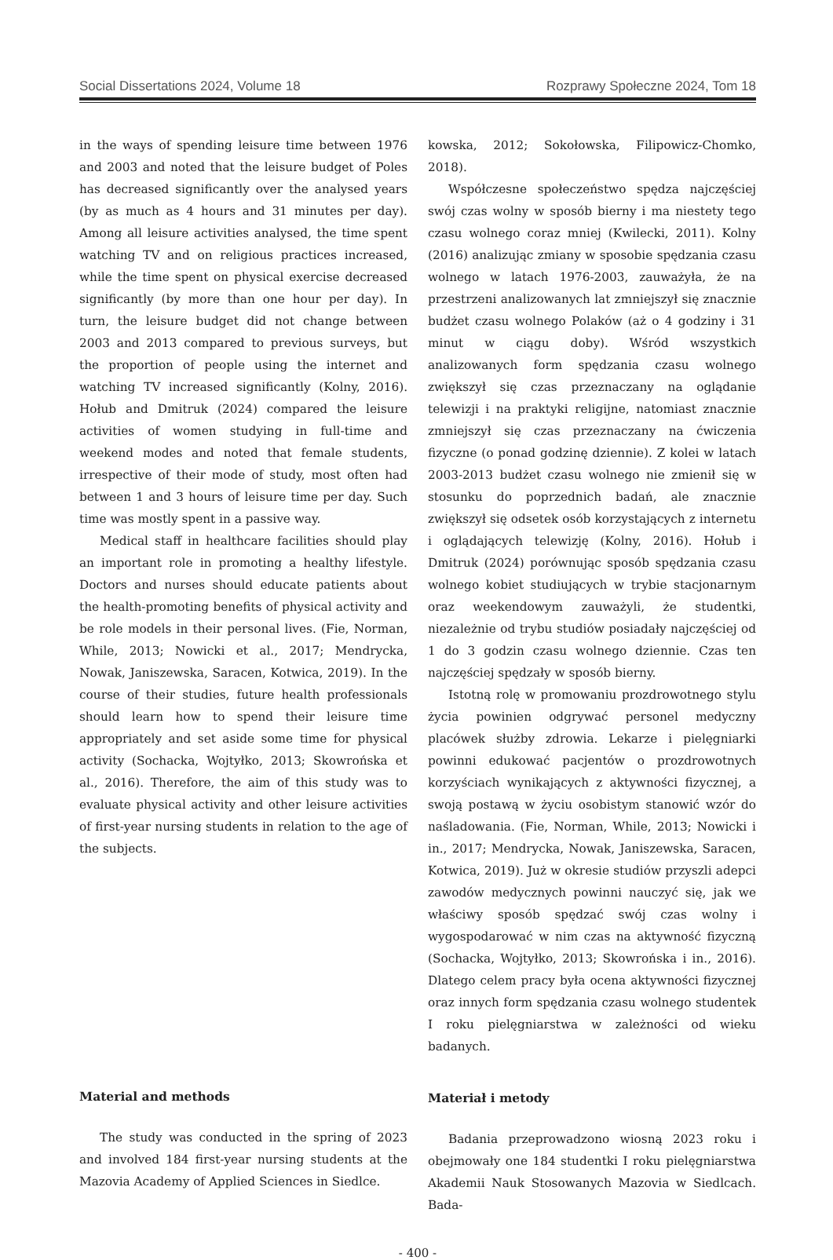Social Dissertations 2024, Volume 18 Rozprawy Społeczne 2024, Tom 18
in the ways of spending leisure time between 1976 and 2003 and noted that the leisure budget of Poles has decreased significantly over the analysed years (by as much as 4 hours and 31 minutes per day). Among all leisure activities analysed, the time spent watching TV and on religious practices increased, while the time spent on physical exercise decreased significantly (by more than one hour per day). In turn, the leisure budget did not change between 2003 and 2013 compared to previous surveys, but the proportion of people using the internet and watching TV increased significantly (Kolny, 2016). Hołub and Dmitruk (2024) compared the leisure activities of women studying in full-time and weekend modes and noted that female students, irrespective of their mode of study, most often had between 1 and 3 hours of leisure time per day. Such time was mostly spent in a passive way.
Medical staff in healthcare facilities should play an important role in promoting a healthy lifestyle. Doctors and nurses should educate patients about the health-promoting benefits of physical activity and be role models in their personal lives. (Fie, Norman, While, 2013; Nowicki et al., 2017; Mendrycka, Nowak, Janiszewska, Saracen, Kotwica, 2019). In the course of their studies, future health professionals should learn how to spend their leisure time appropriately and set aside some time for physical activity (Sochacka, Wojtyłko, 2013; Skowrońska et al., 2016). Therefore, the aim of this study was to evaluate physical activity and other leisure activities of first-year nursing students in relation to the age of the subjects.
Material and methods
The study was conducted in the spring of 2023 and involved 184 first-year nursing students at the Mazovia Academy of Applied Sciences in Siedlce.
kowska, 2012; Sokołowska, Filipowicz-Chomko, 2018).
Współczesne społeczeństwo spędza najczęściej swój czas wolny w sposób bierny i ma niestety tego czasu wolnego coraz mniej (Kwilecki, 2011). Kolny (2016) analizując zmiany w sposobie spędzania czasu wolnego w latach 1976-2003, zauważyła, że na przestrzeni analizowanych lat zmniejszył się znacznie budżet czasu wolnego Polaków (aż o 4 godziny i 31 minut w ciągu doby). Wśród wszystkich analizowanych form spędzania czasu wolnego zwiększył się czas przeznaczany na oglądanie telewizji i na praktyki religijne, natomiast znacznie zmniejszył się czas przeznaczany na ćwiczenia fizyczne (o ponad godzinę dziennie). Z kolei w latach 2003-2013 budżet czasu wolnego nie zmienił się w stosunku do poprzednich badań, ale znacznie zwiększył się odsetek osób korzystających z internetu i oglądających telewizję (Kolny, 2016). Hołub i Dmitruk (2024) porównując sposób spędzania czasu wolnego kobiet studiujących w trybie stacjonarnym oraz weekendowym zauważyli, że studentki, niezależnie od trybu studiów posiadały najczęściej od 1 do 3 godzin czasu wolnego dziennie. Czas ten najczęściej spędzały w sposób bierny.
Istotną rolę w promowaniu prozdrowotnego stylu życia powinien odgrywać personel medyczny placówek służby zdrowia. Lekarze i pielęgniarki powinni edukować pacjentów o prozdrowotnych korzyściach wynikających z aktywności fizycznej, a swoją postawą w życiu osobistym stanowić wzór do naśladowania. (Fie, Norman, While, 2013; Nowicki i in., 2017; Mendrycka, Nowak, Janiszewska, Saracen, Kotwica, 2019). Już w okresie studiów przyszli adepci zawodów medycznych powinni nauczyć się, jak we właściwy sposób spędzać swój czas wolny i wygospodarować w nim czas na aktywność fizyczną (Sochacka, Wojtyłko, 2013; Skowrońska i in., 2016). Dlatego celem pracy była ocena aktywności fizycznej oraz innych form spędzania czasu wolnego studentek I roku pielęgniarstwa w zależności od wieku badanych.
Materiał i metody
Badania przeprowadzono wiosną 2023 roku i obejmowały one 184 studentki I roku pielęgniarstwa Akademii Nauk Stosowanych Mazovia w Siedlcach. Bada-
- 400 -